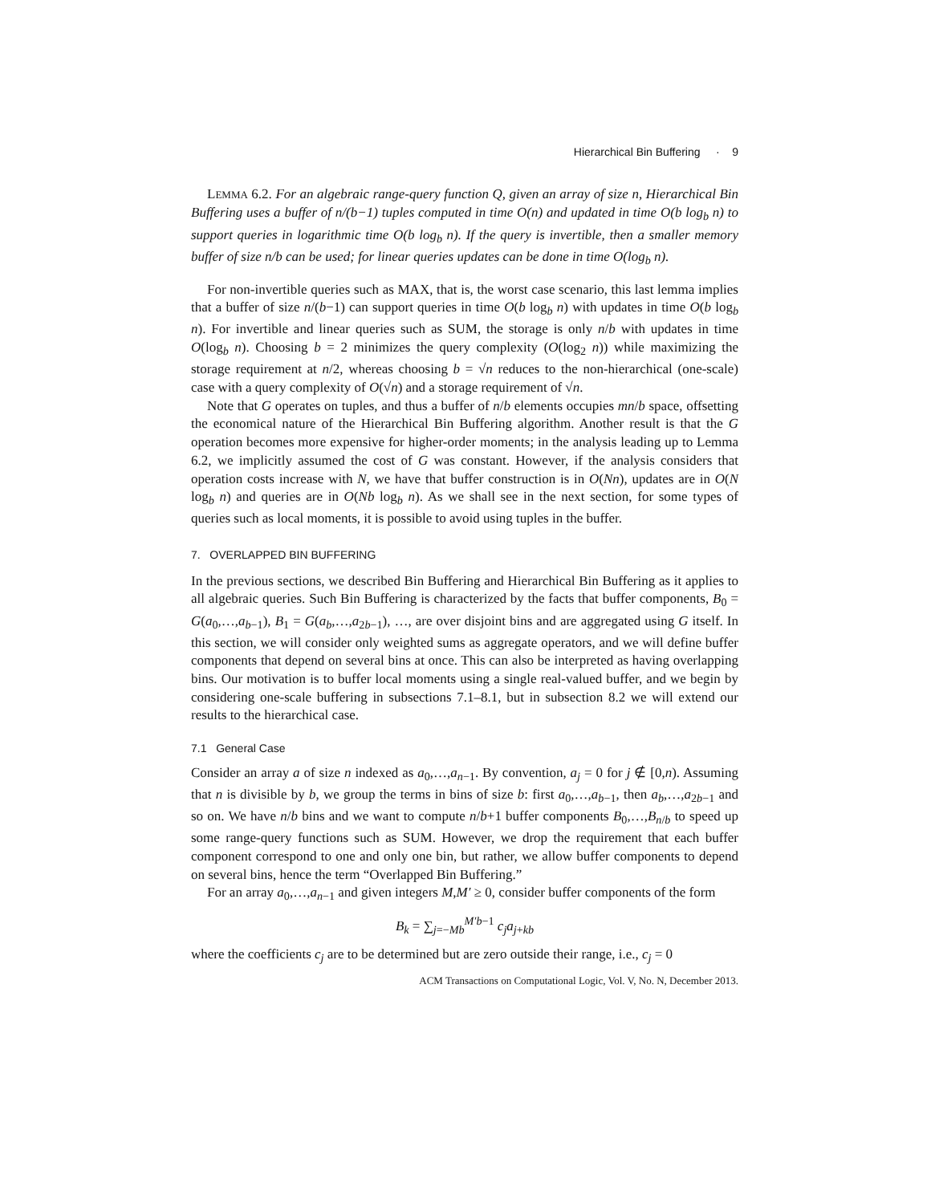Hierarchical Bin Buffering · 9
LEMMA 6.2. For an algebraic range-query function Q, given an array of size n, Hierarchical Bin Buffering uses a buffer of n/(b−1) tuples computed in time O(n) and updated in time O(b log<sub>b</sub> n) to support queries in logarithmic time O(b log<sub>b</sub> n). If the query is invertible, then a smaller memory buffer of size n/b can be used; for linear queries updates can be done in time O(log<sub>b</sub> n).
For non-invertible queries such as MAX, that is, the worst case scenario, this last lemma implies that a buffer of size n/(b−1) can support queries in time O(b log<sub>b</sub> n) with updates in time O(b log<sub>b</sub> n). For invertible and linear queries such as SUM, the storage is only n/b with updates in time O(log<sub>b</sub> n). Choosing b = 2 minimizes the query complexity (O(log<sub>2</sub> n)) while maximizing the storage requirement at n/2, whereas choosing b = √n reduces to the non-hierarchical (one-scale) case with a query complexity of O(√n) and a storage requirement of √n.
Note that G operates on tuples, and thus a buffer of n/b elements occupies mn/b space, offsetting the economical nature of the Hierarchical Bin Buffering algorithm. Another result is that the G operation becomes more expensive for higher-order moments; in the analysis leading up to Lemma 6.2, we implicitly assumed the cost of G was constant. However, if the analysis considers that operation costs increase with N, we have that buffer construction is in O(Nn), updates are in O(N log<sub>b</sub> n) and queries are in O(Nb log<sub>b</sub> n). As we shall see in the next section, for some types of queries such as local moments, it is possible to avoid using tuples in the buffer.
7. OVERLAPPED BIN BUFFERING
In the previous sections, we described Bin Buffering and Hierarchical Bin Buffering as it applies to all algebraic queries. Such Bin Buffering is characterized by the facts that buffer components, B<sub>0</sub> = G(a<sub>0</sub>,…,a<sub>b−1</sub>), B<sub>1</sub> = G(a<sub>b</sub>,…,a<sub>2b−1</sub>), …, are over disjoint bins and are aggregated using G itself. In this section, we will consider only weighted sums as aggregate operators, and we will define buffer components that depend on several bins at once. This can also be interpreted as having overlapping bins. Our motivation is to buffer local moments using a single real-valued buffer, and we begin by considering one-scale buffering in subsections 7.1–8.1, but in subsection 8.2 we will extend our results to the hierarchical case.
7.1 General Case
Consider an array a of size n indexed as a<sub>0</sub>,…,a<sub>n−1</sub>. By convention, a<sub>j</sub> = 0 for j ∉ [0,n). Assuming that n is divisible by b, we group the terms in bins of size b: first a<sub>0</sub>,…,a<sub>b−1</sub>, then a<sub>b</sub>,…,a<sub>2b−1</sub> and so on. We have n/b bins and we want to compute n/b+1 buffer components B<sub>0</sub>,…,B<sub>n/b</sub> to speed up some range-query functions such as SUM. However, we drop the requirement that each buffer component correspond to one and only one bin, but rather, we allow buffer components to depend on several bins, hence the term “Overlapped Bin Buffering.”
For an array a<sub>0</sub>,…,a<sub>n−1</sub> and given integers M,M′ ≥ 0, consider buffer components of the form
B<sub>k</sub> = ∑<sub>j=−Mb</sub><sup>M′b−1</sup> c<sub>j</sub>a<sub>j+kb</sub>
where the coefficients c<sub>j</sub> are to be determined but are zero outside their range, i.e., c<sub>j</sub> = 0
ACM Transactions on Computational Logic, Vol. V, No. N, December 2013.